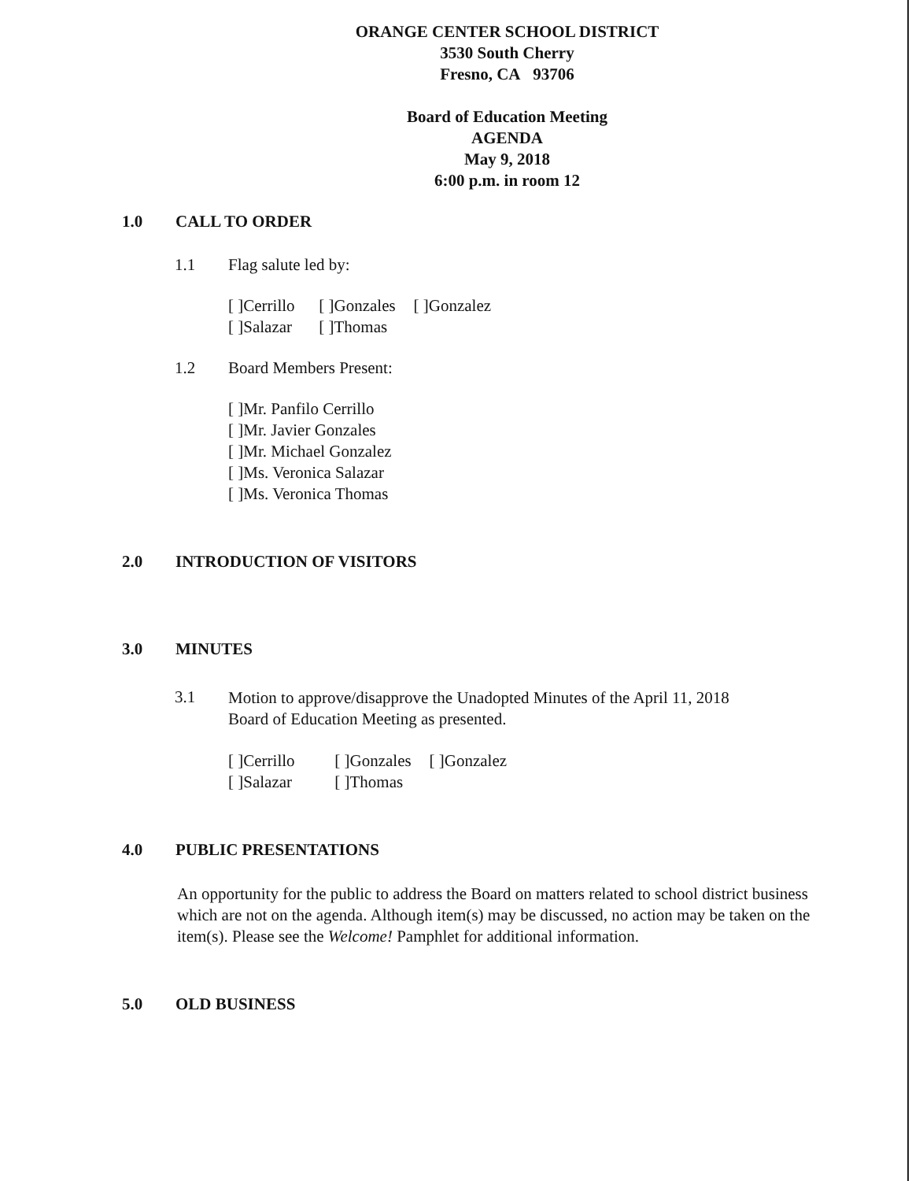ORANGE CENTER SCHOOL DISTRICT
3530 South Cherry
Fresno, CA 93706
Board of Education Meeting
AGENDA
May 9, 2018
6:00 p.m. in room 12
1.0 CALL TO ORDER
1.1 Flag salute led by:
[ ]Cerrillo [ ]Gonzales [ ]Gonzalez
[ ]Salazar [ ]Thomas
1.2 Board Members Present:
[ ]Mr. Panfilo Cerrillo
[ ]Mr. Javier Gonzales
[ ]Mr. Michael Gonzalez
[ ]Ms. Veronica Salazar
[ ]Ms. Veronica Thomas
2.0 INTRODUCTION OF VISITORS
3.0 MINUTES
3.1 Motion to approve/disapprove the Unadopted Minutes of the April 11, 2018
Board of Education Meeting as presented.
[ ]Cerrillo [ ]Gonzales [ ]Gonzalez
[ ]Salazar [ ]Thomas
4.0 PUBLIC PRESENTATIONS
An opportunity for the public to address the Board on matters related to school district business which are not on the agenda. Although item(s) may be discussed, no action may be taken on the item(s). Please see the Welcome! Pamphlet for additional information.
5.0 OLD BUSINESS